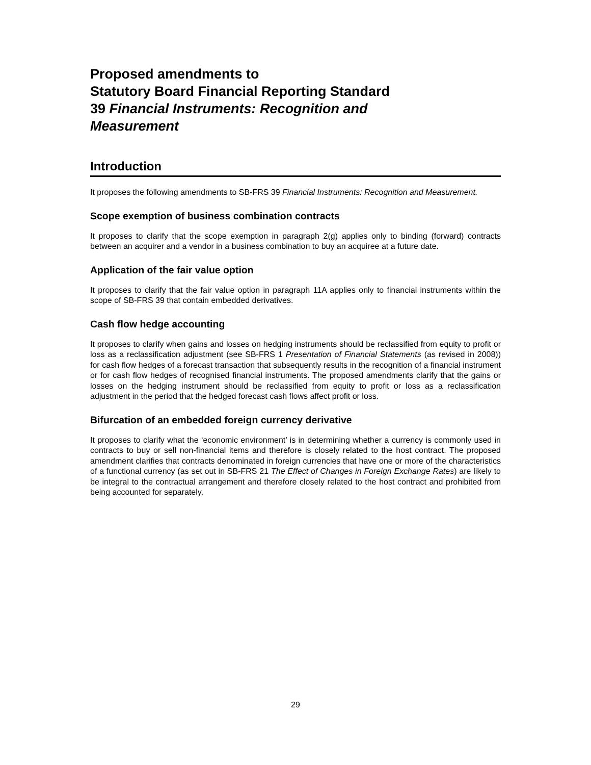Proposed amendments to
Statutory Board Financial Reporting Standard
39 Financial Instruments: Recognition and
Measurement
Introduction
It proposes the following amendments to SB-FRS 39 Financial Instruments: Recognition and Measurement.
Scope exemption of business combination contracts
It proposes to clarify that the scope exemption in paragraph 2(g) applies only to binding (forward) contracts between an acquirer and a vendor in a business combination to buy an acquiree at a future date.
Application of the fair value option
It proposes to clarify that the fair value option in paragraph 11A applies only to financial instruments within the scope of SB-FRS 39 that contain embedded derivatives.
Cash flow hedge accounting
It proposes to clarify when gains and losses on hedging instruments should be reclassified from equity to profit or loss as a reclassification adjustment (see SB-FRS 1 Presentation of Financial Statements (as revised in 2008)) for cash flow hedges of a forecast transaction that subsequently results in the recognition of a financial instrument or for cash flow hedges of recognised financial instruments. The proposed amendments clarify that the gains or losses on the hedging instrument should be reclassified from equity to profit or loss as a reclassification adjustment in the period that the hedged forecast cash flows affect profit or loss.
Bifurcation of an embedded foreign currency derivative
It proposes to clarify what the ‘economic environment’ is in determining whether a currency is commonly used in contracts to buy or sell non-financial items and therefore is closely related to the host contract. The proposed amendment clarifies that contracts denominated in foreign currencies that have one or more of the characteristics of a functional currency (as set out in SB-FRS 21 The Effect of Changes in Foreign Exchange Rates) are likely to be integral to the contractual arrangement and therefore closely related to the host contract and prohibited from being accounted for separately.
29